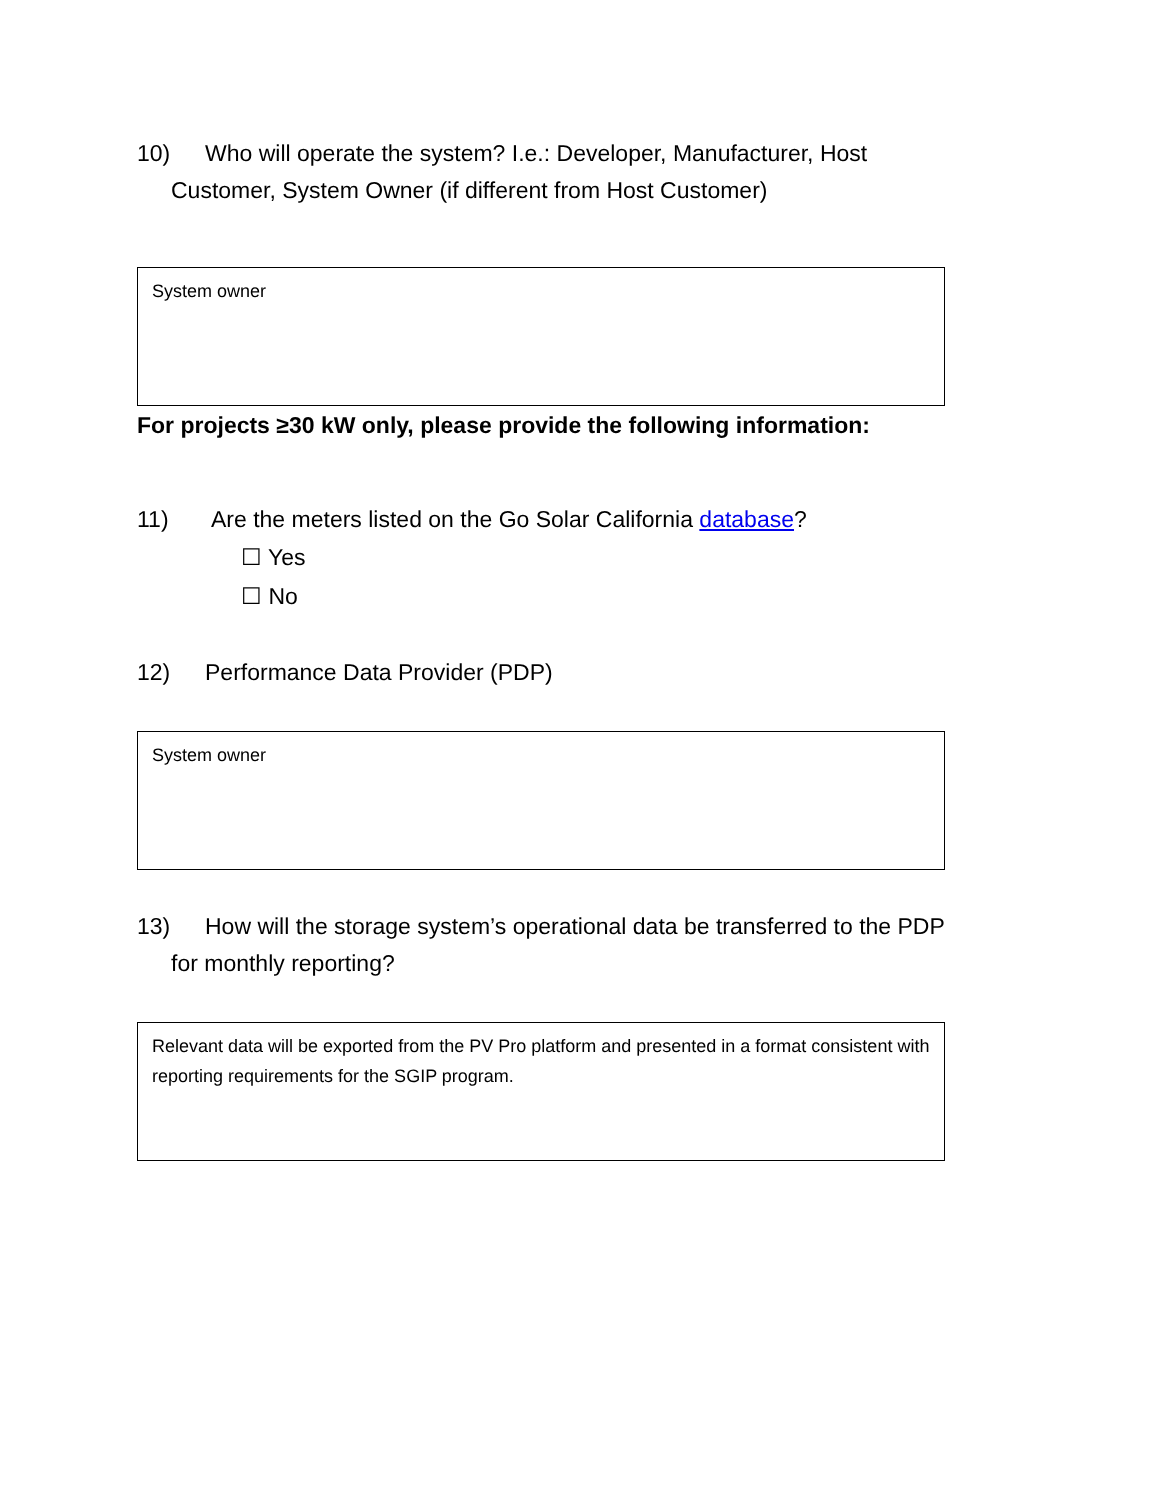10) Who will operate the system? I.e.: Developer, Manufacturer, Host
Customer, System Owner (if different from Host Customer)
System owner
For projects ≥30 kW only, please provide the following information:
11) Are the meters listed on the Go Solar California database?
☐ Yes
☐ No
12) Performance Data Provider (PDP)
System owner
13) How will the storage system’s operational data be transferred to the PDP
for monthly reporting?
Relevant data will be exported from the PV Pro platform and presented in a format consistent with reporting requirements for the SGIP program.